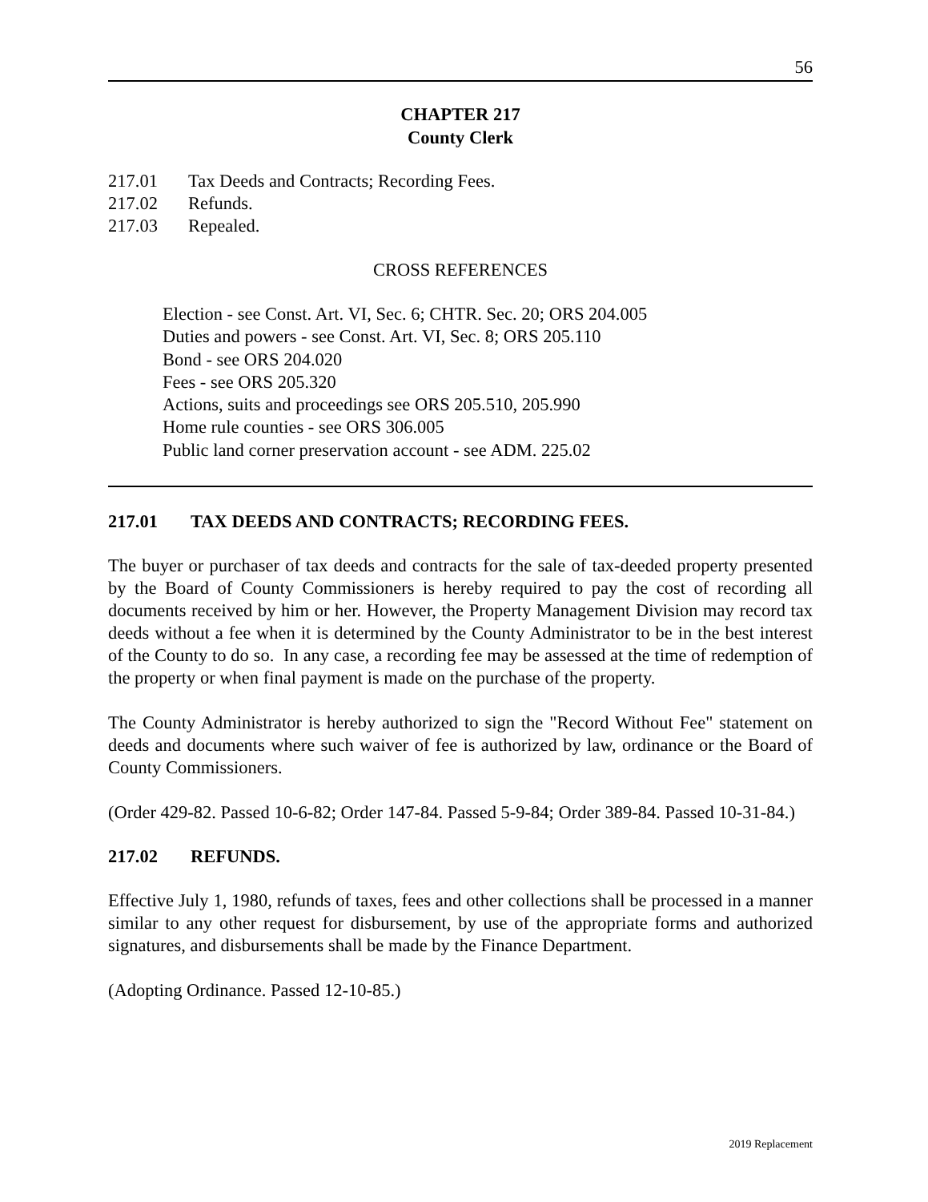56
CHAPTER 217
County Clerk
217.01 Tax Deeds and Contracts; Recording Fees.
217.02 Refunds.
217.03 Repealed.
CROSS REFERENCES
Election - see Const. Art. VI, Sec. 6; CHTR. Sec. 20; ORS 204.005
Duties and powers - see Const. Art. VI, Sec. 8; ORS 205.110
Bond - see ORS 204.020
Fees - see ORS 205.320
Actions, suits and proceedings see ORS 205.510, 205.990
Home rule counties - see ORS 306.005
Public land corner preservation account - see ADM. 225.02
217.01 TAX DEEDS AND CONTRACTS; RECORDING FEES.
The buyer or purchaser of tax deeds and contracts for the sale of tax-deeded property presented by the Board of County Commissioners is hereby required to pay the cost of recording all documents received by him or her. However, the Property Management Division may record tax deeds without a fee when it is determined by the County Administrator to be in the best interest of the County to do so. In any case, a recording fee may be assessed at the time of redemption of the property or when final payment is made on the purchase of the property.
The County Administrator is hereby authorized to sign the "Record Without Fee" statement on deeds and documents where such waiver of fee is authorized by law, ordinance or the Board of County Commissioners.
(Order 429-82. Passed 10-6-82; Order 147-84. Passed 5-9-84; Order 389-84. Passed 10-31-84.)
217.02 REFUNDS.
Effective July 1, 1980, refunds of taxes, fees and other collections shall be processed in a manner similar to any other request for disbursement, by use of the appropriate forms and authorized signatures, and disbursements shall be made by the Finance Department.
(Adopting Ordinance. Passed 12-10-85.)
2019 Replacement